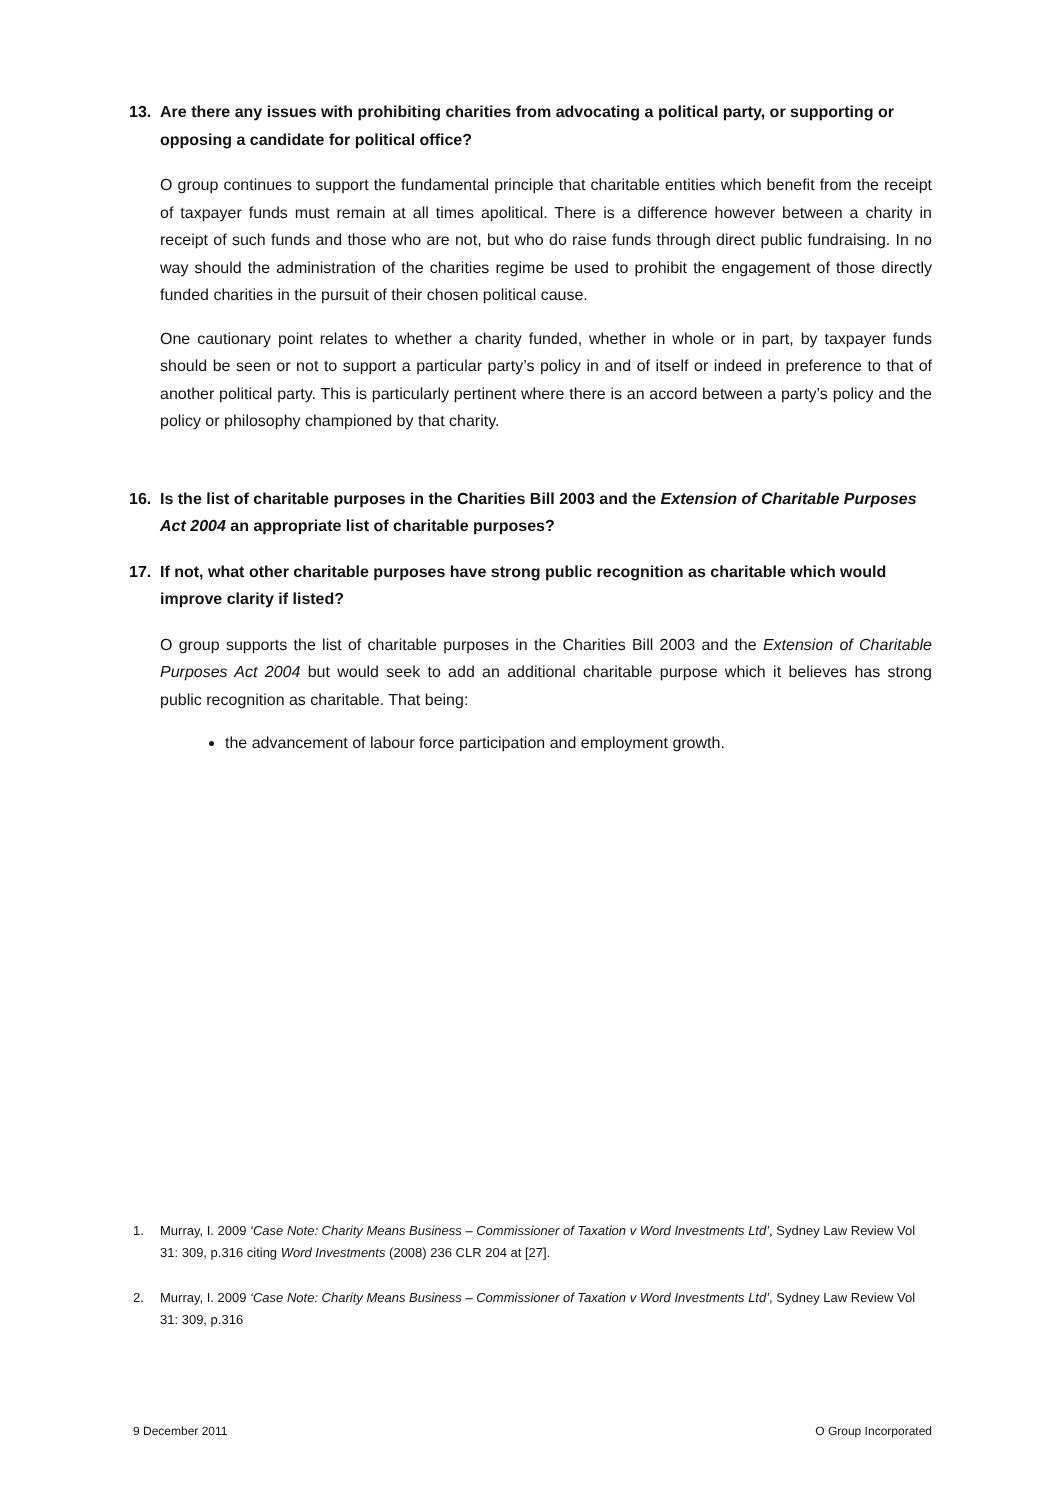13. Are there any issues with prohibiting charities from advocating a political party, or supporting or opposing a candidate for political office?
O group continues to support the fundamental principle that charitable entities which benefit from the receipt of taxpayer funds must remain at all times apolitical. There is a difference however between a charity in receipt of such funds and those who are not, but who do raise funds through direct public fundraising. In no way should the administration of the charities regime be used to prohibit the engagement of those directly funded charities in the pursuit of their chosen political cause.
One cautionary point relates to whether a charity funded, whether in whole or in part, by taxpayer funds should be seen or not to support a particular party’s policy in and of itself or indeed in preference to that of another political party. This is particularly pertinent where there is an accord between a party’s policy and the policy or philosophy championed by that charity.
16. Is the list of charitable purposes in the Charities Bill 2003 and the Extension of Charitable Purposes Act 2004 an appropriate list of charitable purposes?
17. If not, what other charitable purposes have strong public recognition as charitable which would improve clarity if listed?
O group supports the list of charitable purposes in the Charities Bill 2003 and the Extension of Charitable Purposes Act 2004 but would seek to add an additional charitable purpose which it believes has strong public recognition as charitable. That being:
the advancement of labour force participation and employment growth.
1. Murray, I. 2009 ‘Case Note: Charity Means Business – Commissioner of Taxation v Word Investments Ltd’, Sydney Law Review Vol 31: 309, p.316 citing Word Investments (2008) 236 CLR 204 at [27].
2. Murray, I. 2009 ‘Case Note: Charity Means Business – Commissioner of Taxation v Word Investments Ltd’, Sydney Law Review Vol 31: 309, p.316
9 December 2011 O Group Incorporated